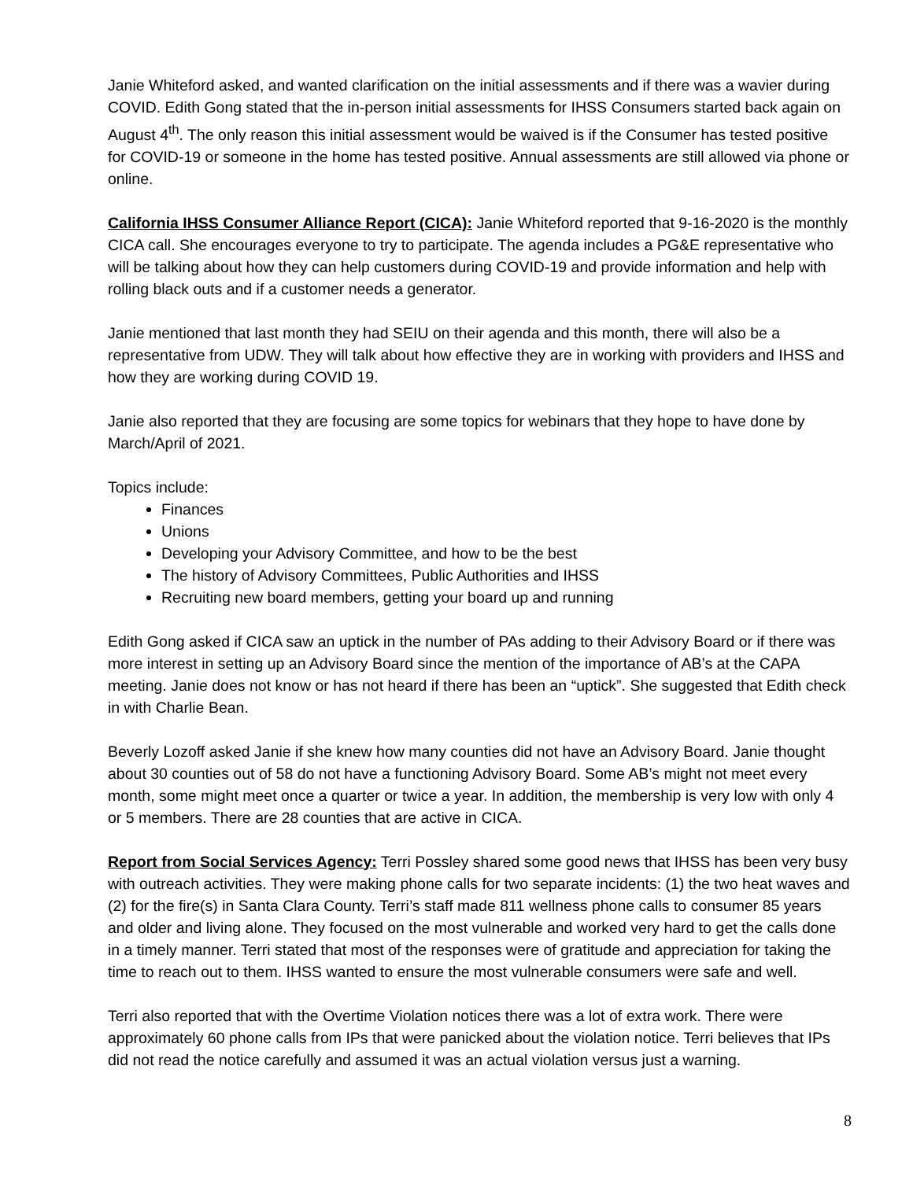Janie Whiteford asked, and wanted clarification on the initial assessments and if there was a wavier during COVID. Edith Gong stated that the in-person initial assessments for IHSS Consumers started back again on August 4<sup>th</sup>. The only reason this initial assessment would be waived is if the Consumer has tested positive for COVID-19 or someone in the home has tested positive. Annual assessments are still allowed via phone or online.
California IHSS Consumer Alliance Report (CICA): Janie Whiteford reported that 9-16-2020 is the monthly CICA call. She encourages everyone to try to participate. The agenda includes a PG&E representative who will be talking about how they can help customers during COVID-19 and provide information and help with rolling black outs and if a customer needs a generator.
Janie mentioned that last month they had SEIU on their agenda and this month, there will also be a representative from UDW. They will talk about how effective they are in working with providers and IHSS and how they are working during COVID 19.
Janie also reported that they are focusing are some topics for webinars that they hope to have done by March/April of 2021.
Topics include:
Finances
Unions
Developing your Advisory Committee, and how to be the best
The history of Advisory Committees, Public Authorities and IHSS
Recruiting new board members, getting your board up and running
Edith Gong asked if CICA saw an uptick in the number of PAs adding to their Advisory Board or if there was more interest in setting up an Advisory Board since the mention of the importance of AB’s at the CAPA meeting. Janie does not know or has not heard if there has been an “uptick”. She suggested that Edith check in with Charlie Bean.
Beverly Lozoff asked Janie if she knew how many counties did not have an Advisory Board. Janie thought about 30 counties out of 58 do not have a functioning Advisory Board. Some AB’s might not meet every month, some might meet once a quarter or twice a year. In addition, the membership is very low with only 4 or 5 members. There are 28 counties that are active in CICA.
Report from Social Services Agency: Terri Possley shared some good news that IHSS has been very busy with outreach activities. They were making phone calls for two separate incidents: (1) the two heat waves and (2) for the fire(s) in Santa Clara County. Terri’s staff made 811 wellness phone calls to consumer 85 years and older and living alone. They focused on the most vulnerable and worked very hard to get the calls done in a timely manner. Terri stated that most of the responses were of gratitude and appreciation for taking the time to reach out to them. IHSS wanted to ensure the most vulnerable consumers were safe and well.
Terri also reported that with the Overtime Violation notices there was a lot of extra work. There were approximately 60 phone calls from IPs that were panicked about the violation notice. Terri believes that IPs did not read the notice carefully and assumed it was an actual violation versus just a warning.
8